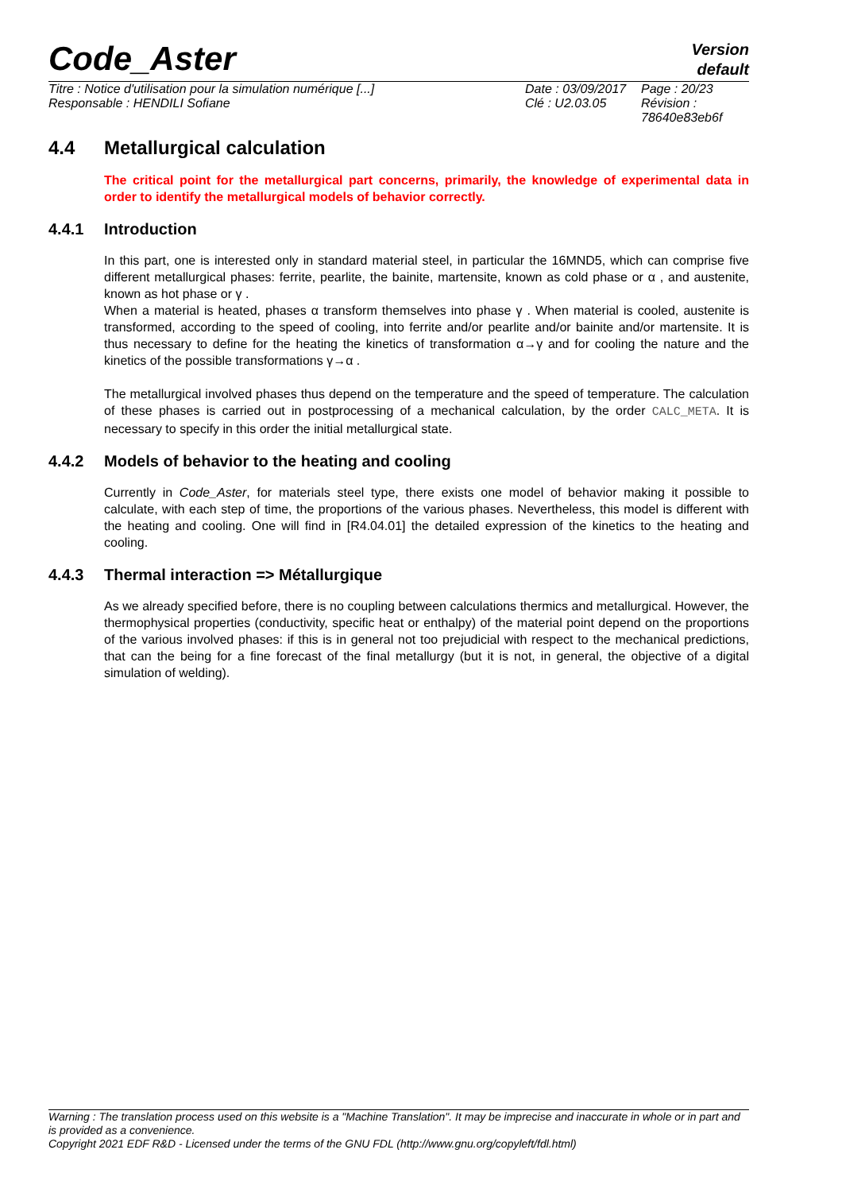Code_Aster
Version
default
Titre : Notice d'utilisation pour la simulation numérique [...]
Responsable : HENDILI Sofiane
Date : 03/09/2017
Clé : U2.03.05
Page : 20/23
Révision :
78640e83eb6f
4.4 Metallurgical calculation
The critical point for the metallurgical part concerns, primarily, the knowledge of experimental data in order to identify the metallurgical models of behavior correctly.
4.4.1 Introduction
In this part, one is interested only in standard material steel, in particular the 16MND5, which can comprise five different metallurgical phases: ferrite, pearlite, the bainite, martensite, known as cold phase or α , and austenite, known as hot phase or γ .
When a material is heated, phases α transform themselves into phase γ . When material is cooled, austenite is transformed, according to the speed of cooling, into ferrite and/or pearlite and/or bainite and/or martensite. It is thus necessary to define for the heating the kinetics of transformation α→γ and for cooling the nature and the kinetics of the possible transformations γ→α .
The metallurgical involved phases thus depend on the temperature and the speed of temperature. The calculation of these phases is carried out in postprocessing of a mechanical calculation, by the order CALC_META. It is necessary to specify in this order the initial metallurgical state.
4.4.2 Models of behavior to the heating and cooling
Currently in Code_Aster, for materials steel type, there exists one model of behavior making it possible to calculate, with each step of time, the proportions of the various phases. Nevertheless, this model is different with the heating and cooling. One will find in [R4.04.01] the detailed expression of the kinetics to the heating and cooling.
4.4.3 Thermal interaction => Métallurgique
As we already specified before, there is no coupling between calculations thermics and metallurgical. However, the thermophysical properties (conductivity, specific heat or enthalpy) of the material point depend on the proportions of the various involved phases: if this is in general not too prejudicial with respect to the mechanical predictions, that can the being for a fine forecast of the final metallurgy (but it is not, in general, the objective of a digital simulation of welding).
Warning : The translation process used on this website is a "Machine Translation". It may be imprecise and inaccurate in whole or in part and is provided as a convenience.
Copyright 2021 EDF R&D - Licensed under the terms of the GNU FDL (http://www.gnu.org/copyleft/fdl.html)